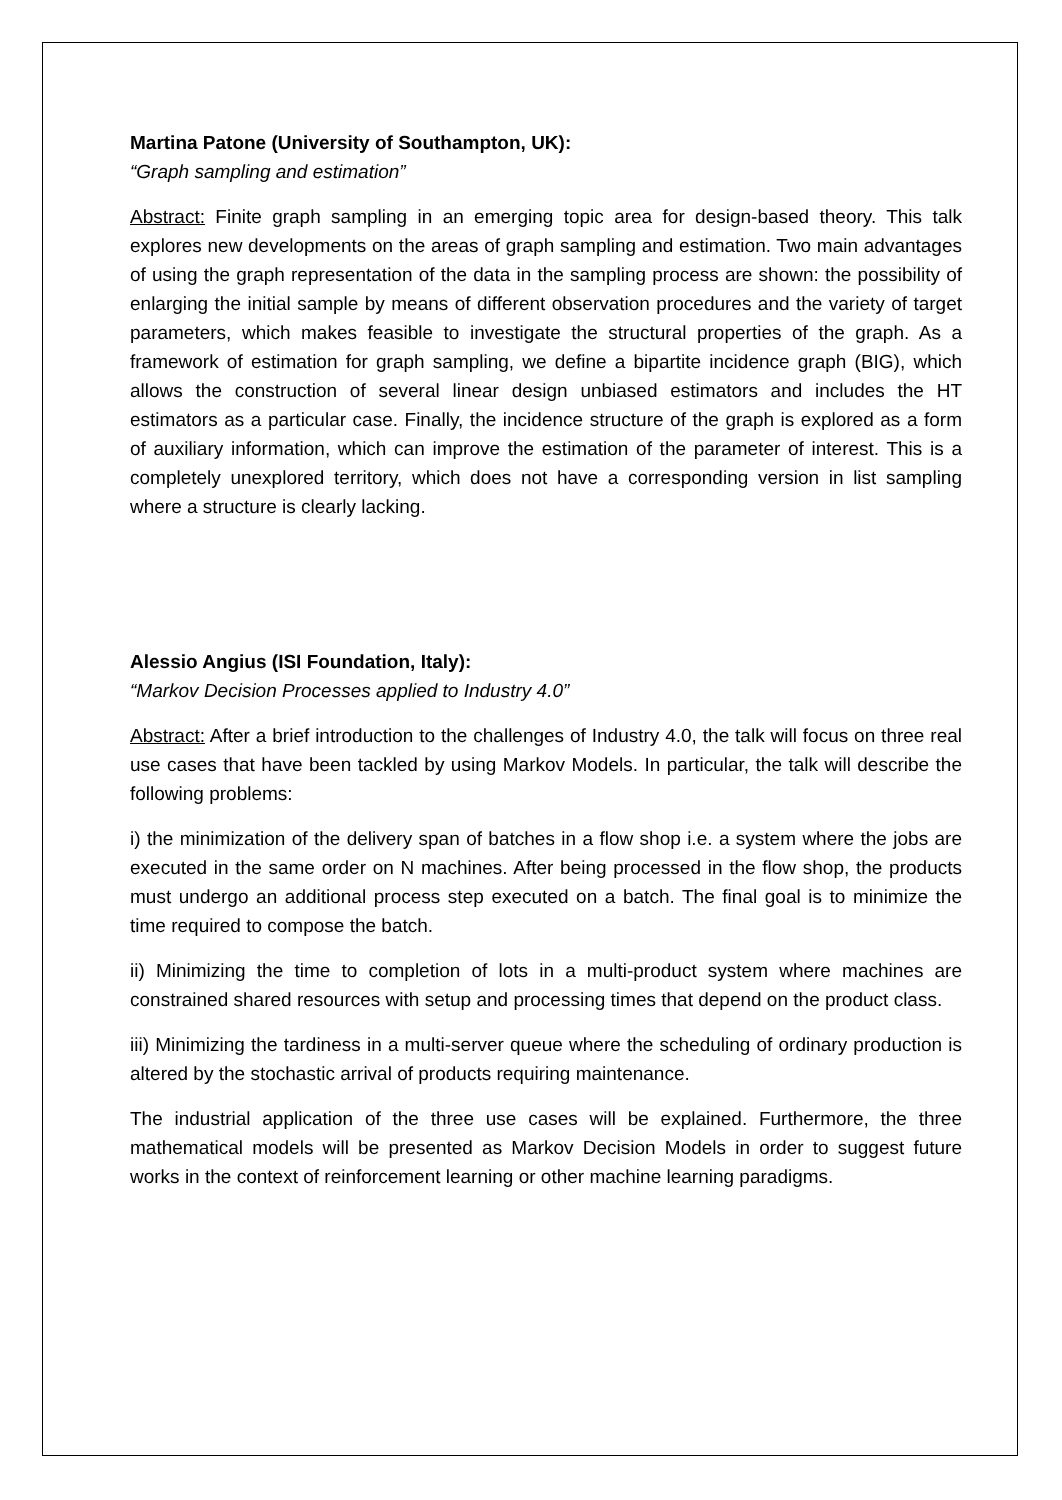Martina Patone (University of Southampton, UK):
“Graph sampling and estimation”
Abstract: Finite graph sampling in an emerging topic area for design-based theory. This talk explores new developments on the areas of graph sampling and estimation. Two main advantages of using the graph representation of the data in the sampling process are shown: the possibility of enlarging the initial sample by means of different observation procedures and the variety of target parameters, which makes feasible to investigate the structural properties of the graph. As a framework of estimation for graph sampling, we define a bipartite incidence graph (BIG), which allows the construction of several linear design unbiased estimators and includes the HT estimators as a particular case. Finally, the incidence structure of the graph is explored as a form of auxiliary information, which can improve the estimation of the parameter of interest. This is a completely unexplored territory, which does not have a corresponding version in list sampling where a structure is clearly lacking.
Alessio Angius (ISI Foundation, Italy):
“Markov Decision Processes applied to Industry 4.0”
Abstract: After a brief introduction to the challenges of Industry 4.0, the talk will focus on three real use cases that have been tackled by using Markov Models. In particular, the talk will describe the following problems:
i) the minimization of the delivery span of batches in a flow shop i.e. a system where the jobs are executed in the same order on N machines. After being processed in the flow shop, the products must undergo an additional process step executed on a batch. The final goal is to minimize the time required to compose the batch.
ii) Minimizing the time to completion of lots in a multi-product system where machines are constrained shared resources with setup and processing times that depend on the product class.
iii) Minimizing the tardiness in a multi-server queue where the scheduling of ordinary production is altered by the stochastic arrival of products requiring maintenance.
The industrial application of the three use cases will be explained. Furthermore, the three mathematical models will be presented as Markov Decision Models in order to suggest future works in the context of reinforcement learning or other machine learning paradigms.